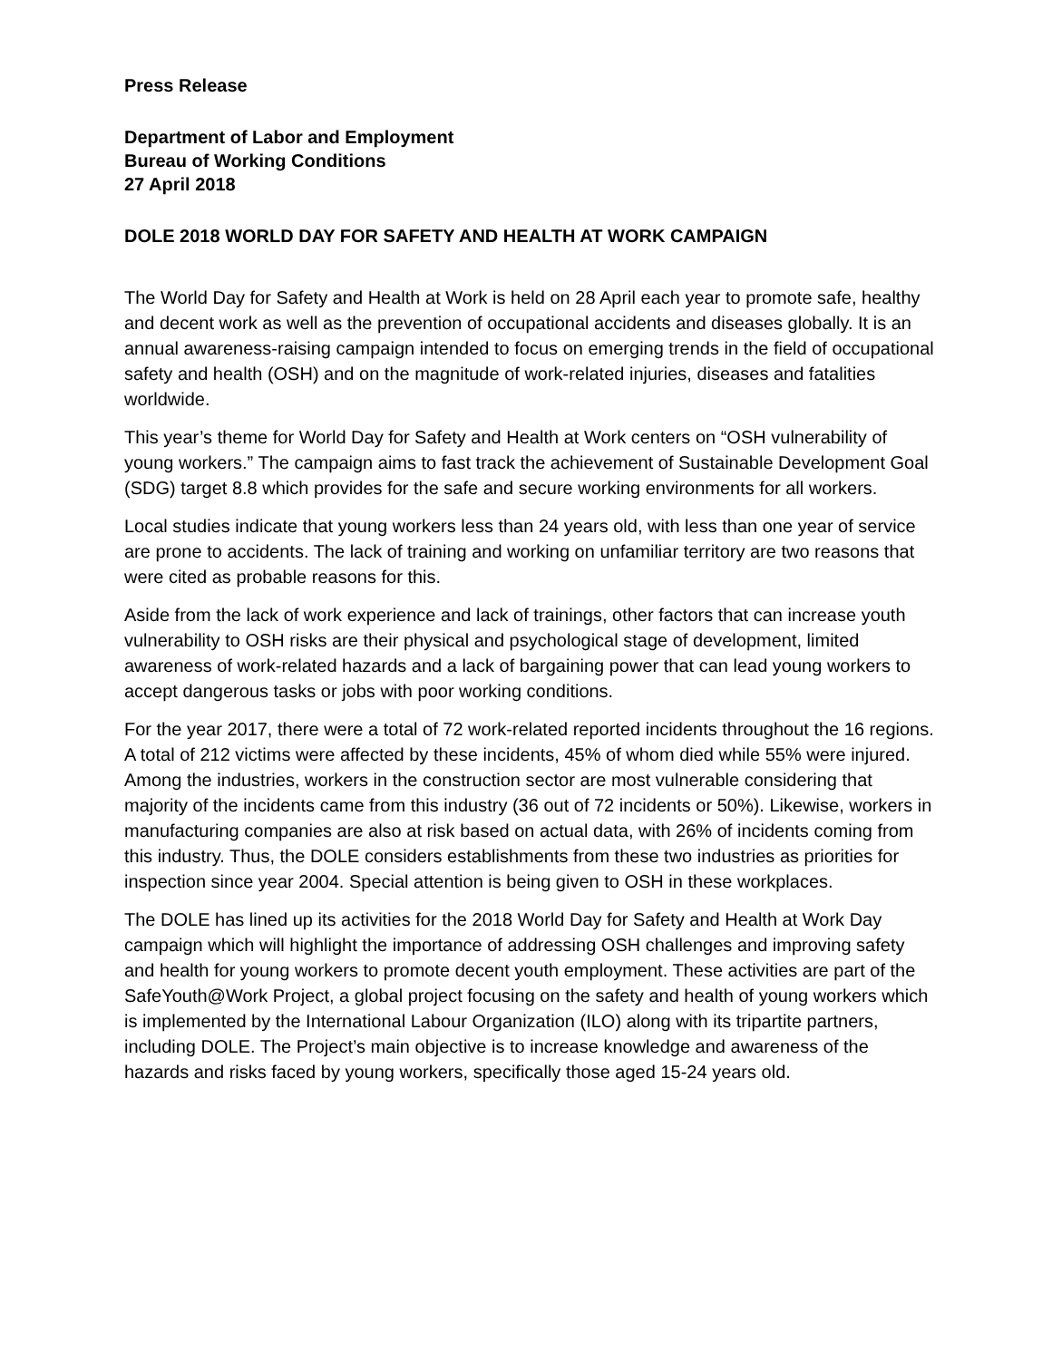Press Release
Department of Labor and Employment
Bureau of Working Conditions
27 April 2018
DOLE 2018 WORLD DAY FOR SAFETY AND HEALTH AT WORK CAMPAIGN
The World Day for Safety and Health at Work is held on 28 April each year to promote safe, healthy and decent work as well as the prevention of occupational accidents and diseases globally. It is an annual awareness-raising campaign intended to focus on emerging trends in the field of occupational safety and health (OSH) and on the magnitude of work-related injuries, diseases and fatalities worldwide.
This year’s theme for World Day for Safety and Health at Work centers on “OSH vulnerability of young workers.” The campaign aims to fast track the achievement of Sustainable Development Goal (SDG) target 8.8 which provides for the safe and secure working environments for all workers.
Local studies indicate that young workers less than 24 years old, with less than one year of service are prone to accidents. The lack of training and working on unfamiliar territory are two reasons that were cited as probable reasons for this.
Aside from the lack of work experience and lack of trainings, other factors that can increase youth vulnerability to OSH risks are their physical and psychological stage of development, limited awareness of work-related hazards and a lack of bargaining power that can lead young workers to accept dangerous tasks or jobs with poor working conditions.
For the year 2017, there were a total of 72 work-related reported incidents throughout the 16 regions. A total of 212 victims were affected by these incidents, 45% of whom died while 55% were injured. Among the industries, workers in the construction sector are most vulnerable considering that majority of the incidents came from this industry (36 out of 72 incidents or 50%). Likewise, workers in manufacturing companies are also at risk based on actual data, with 26% of incidents coming from this industry. Thus, the DOLE considers establishments from these two industries as priorities for inspection since year 2004. Special attention is being given to OSH in these workplaces.
The DOLE has lined up its activities for the 2018 World Day for Safety and Health at Work Day campaign which will highlight the importance of addressing OSH challenges and improving safety and health for young workers to promote decent youth employment. These activities are part of the SafeYouth@Work Project, a global project focusing on the safety and health of young workers which is implemented by the International Labour Organization (ILO) along with its tripartite partners, including DOLE. The Project’s main objective is to increase knowledge and awareness of the hazards and risks faced by young workers, specifically those aged 15-24 years old.